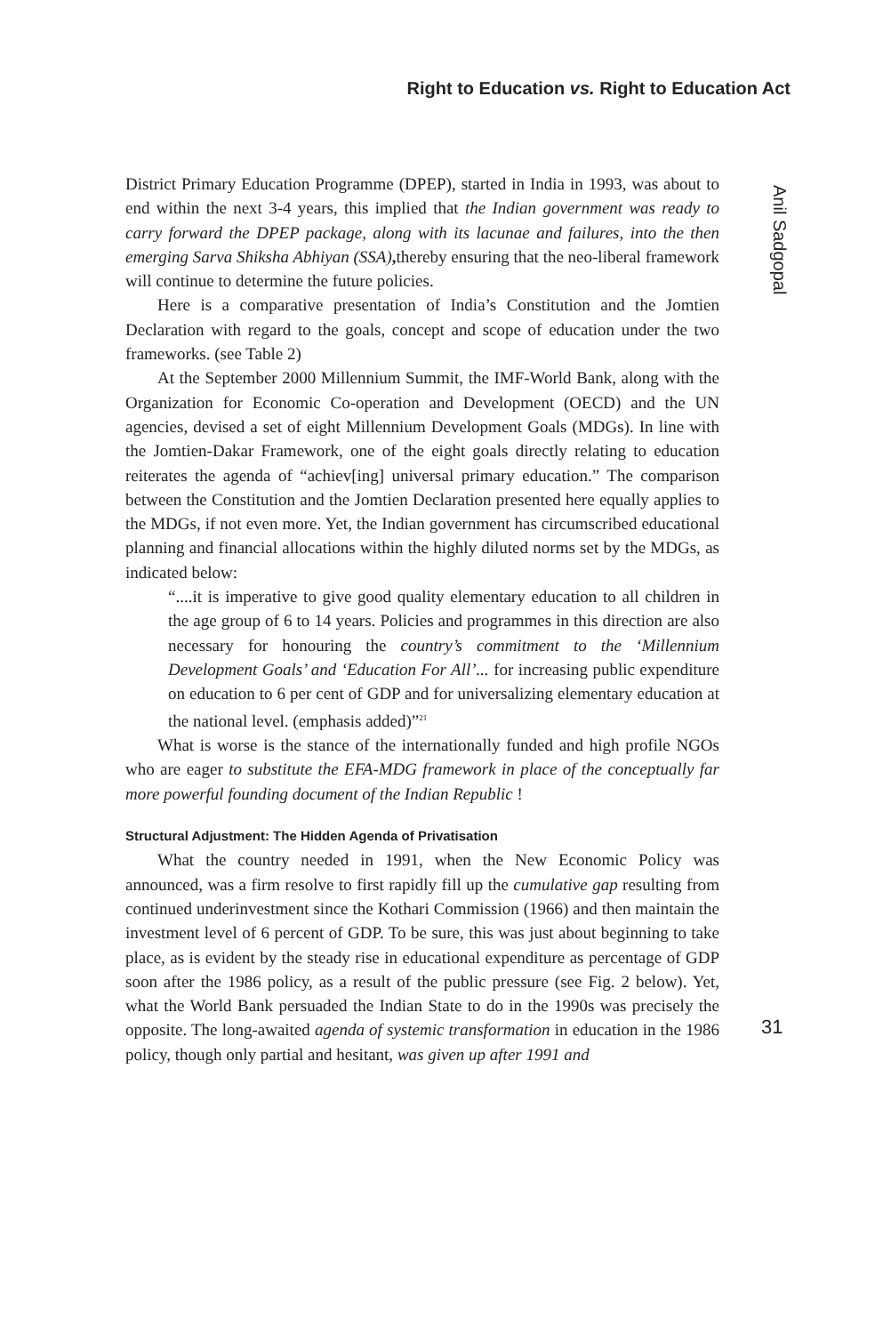Right to Education vs. Right to Education Act
District Primary Education Programme (DPEP), started in India in 1993, was about to end within the next 3-4 years, this implied that the Indian government was ready to carry forward the DPEP package, along with its lacunae and failures, into the then emerging Sarva Shiksha Abhiyan (SSA), thereby ensuring that the neo-liberal framework will continue to determine the future policies.
Here is a comparative presentation of India’s Constitution and the Jomtien Declaration with regard to the goals, concept and scope of education under the two frameworks. (see Table 2)
At the September 2000 Millennium Summit, the IMF-World Bank, along with the Organization for Economic Co-operation and Development (OECD) and the UN agencies, devised a set of eight Millennium Development Goals (MDGs). In line with the Jomtien-Dakar Framework, one of the eight goals directly relating to education reiterates the agenda of “achiev[ing] universal primary education.” The comparison between the Constitution and the Jomtien Declaration presented here equally applies to the MDGs, if not even more. Yet, the Indian government has circumscribed educational planning and financial allocations within the highly diluted norms set by the MDGs, as indicated below:
“....it is imperative to give good quality elementary education to all children in the age group of 6 to 14 years. Policies and programmes in this direction are also necessary for honouring the country’s commitment to the ‘Millennium Development Goals’ and ‘Education For All’... for increasing public expenditure on education to 6 per cent of GDP and for universalizing elementary education at the national level. (emphasis added)”<sup>21</sup>
What is worse is the stance of the internationally funded and high profile NGOs who are eager to substitute the EFA-MDG framework in place of the conceptually far more powerful founding document of the Indian Republic !
Structural Adjustment: The Hidden Agenda of Privatisation
What the country needed in 1991, when the New Economic Policy was announced, was a firm resolve to first rapidly fill up the cumulative gap resulting from continued underinvestment since the Kothari Commission (1966) and then maintain the investment level of 6 percent of GDP. To be sure, this was just about beginning to take place, as is evident by the steady rise in educational expenditure as percentage of GDP soon after the 1986 policy, as a result of the public pressure (see Fig. 2 below). Yet, what the World Bank persuaded the Indian State to do in the 1990s was precisely the opposite. The long-awaited agenda of systemic transformation in education in the 1986 policy, though only partial and hesitant, was given up after 1991 and
Anil Sadgopal
31